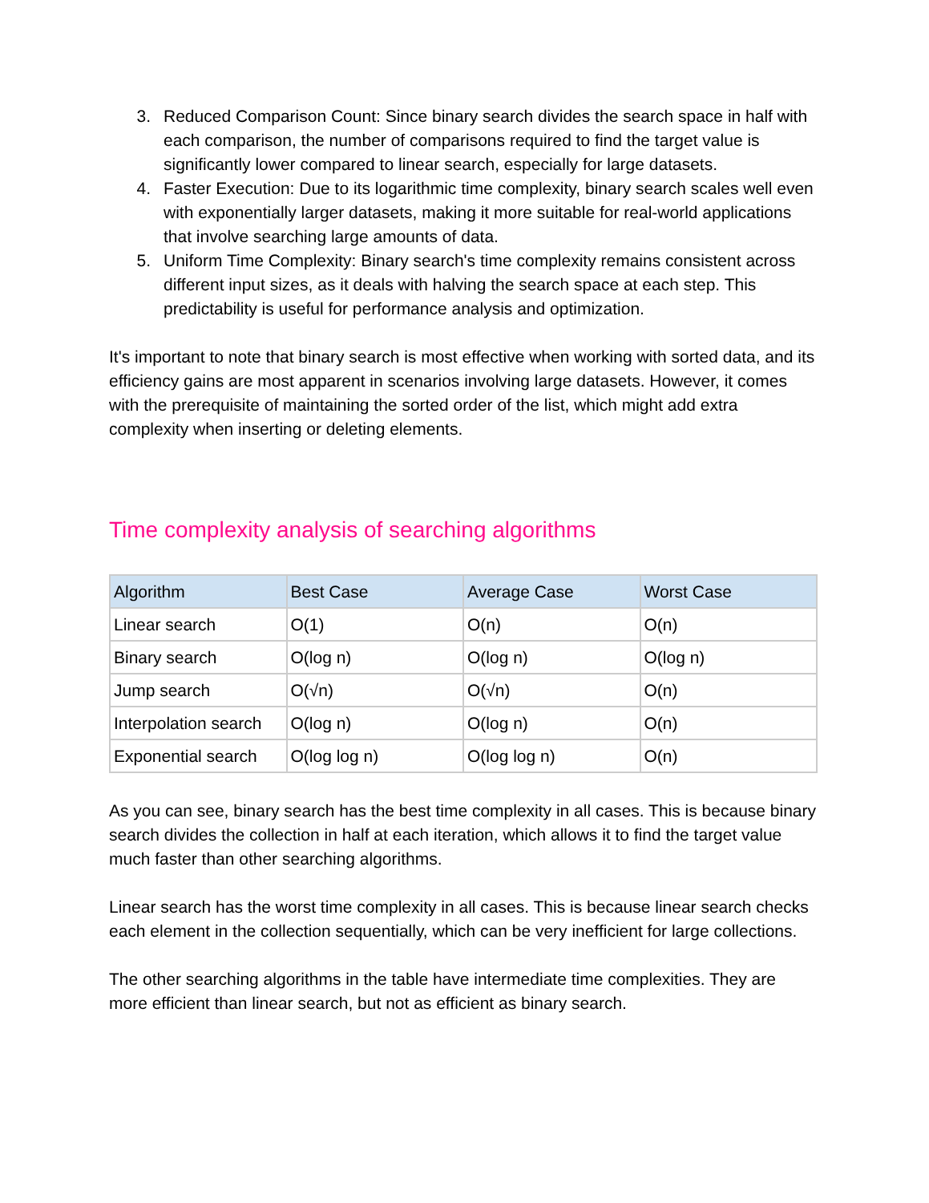3. Reduced Comparison Count: Since binary search divides the search space in half with each comparison, the number of comparisons required to find the target value is significantly lower compared to linear search, especially for large datasets.
4. Faster Execution: Due to its logarithmic time complexity, binary search scales well even with exponentially larger datasets, making it more suitable for real-world applications that involve searching large amounts of data.
5. Uniform Time Complexity: Binary search's time complexity remains consistent across different input sizes, as it deals with halving the search space at each step. This predictability is useful for performance analysis and optimization.
It's important to note that binary search is most effective when working with sorted data, and its efficiency gains are most apparent in scenarios involving large datasets. However, it comes with the prerequisite of maintaining the sorted order of the list, which might add extra complexity when inserting or deleting elements.
Time complexity analysis of searching algorithms
| Algorithm | Best Case | Average Case | Worst Case |
| --- | --- | --- | --- |
| Linear search | O(1) | O(n) | O(n) |
| Binary search | O(log n) | O(log n) | O(log n) |
| Jump search | O(√n) | O(√n) | O(n) |
| Interpolation search | O(log n) | O(log n) | O(n) |
| Exponential search | O(log log n) | O(log log n) | O(n) |
As you can see, binary search has the best time complexity in all cases. This is because binary search divides the collection in half at each iteration, which allows it to find the target value much faster than other searching algorithms.
Linear search has the worst time complexity in all cases. This is because linear search checks each element in the collection sequentially, which can be very inefficient for large collections.
The other searching algorithms in the table have intermediate time complexities. They are more efficient than linear search, but not as efficient as binary search.